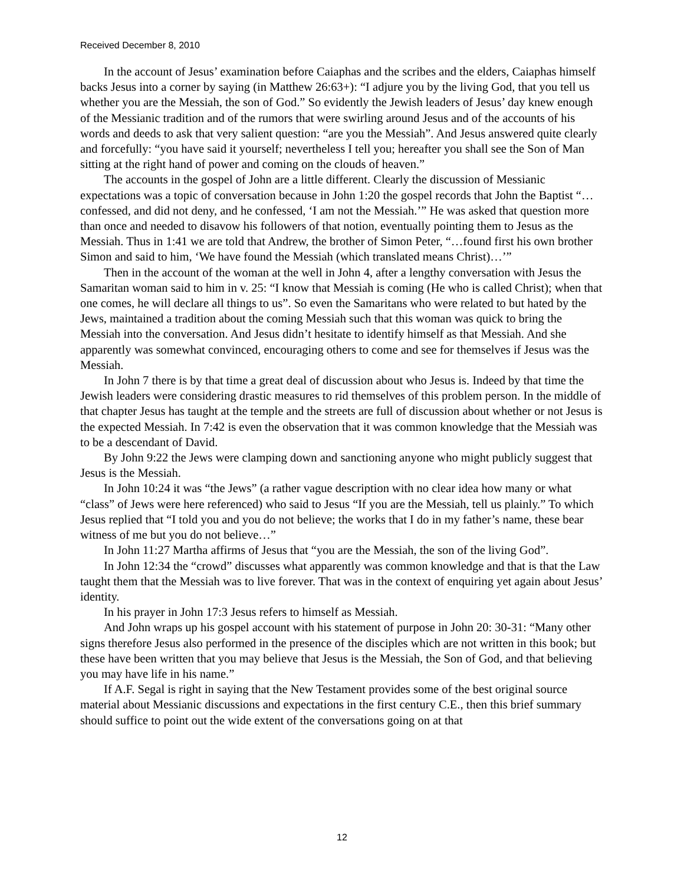Received December 8, 2010
In the account of Jesus’ examination before Caiaphas and the scribes and the elders, Caiaphas himself backs Jesus into a corner by saying (in Matthew 26:63+): “I adjure you by the living God, that you tell us whether you are the Messiah, the son of God.” So evidently the Jewish leaders of Jesus’ day knew enough of the Messianic tradition and of the rumors that were swirling around Jesus and of the accounts of his words and deeds to ask that very salient question: “are you the Messiah”. And Jesus answered quite clearly and forcefully: “you have said it yourself; nevertheless I tell you; hereafter you shall see the Son of Man sitting at the right hand of power and coming on the clouds of heaven.”
The accounts in the gospel of John are a little different. Clearly the discussion of Messianic expectations was a topic of conversation because in John 1:20 the gospel records that John the Baptist “…confessed, and did not deny, and he confessed, ‘I am not the Messiah.’” He was asked that question more than once and needed to disavow his followers of that notion, eventually pointing them to Jesus as the Messiah. Thus in 1:41 we are told that Andrew, the brother of Simon Peter, “…found first his own brother Simon and said to him, ‘We have found the Messiah (which translated means Christ)…’”
Then in the account of the woman at the well in John 4, after a lengthy conversation with Jesus the Samaritan woman said to him in v. 25: “I know that Messiah is coming (He who is called Christ); when that one comes, he will declare all things to us”. So even the Samaritans who were related to but hated by the Jews, maintained a tradition about the coming Messiah such that this woman was quick to bring the Messiah into the conversation. And Jesus didn’t hesitate to identify himself as that Messiah. And she apparently was somewhat convinced, encouraging others to come and see for themselves if Jesus was the Messiah.
In John 7 there is by that time a great deal of discussion about who Jesus is. Indeed by that time the Jewish leaders were considering drastic measures to rid themselves of this problem person. In the middle of that chapter Jesus has taught at the temple and the streets are full of discussion about whether or not Jesus is the expected Messiah. In 7:42 is even the observation that it was common knowledge that the Messiah was to be a descendant of David.
By John 9:22 the Jews were clamping down and sanctioning anyone who might publicly suggest that Jesus is the Messiah.
In John 10:24 it was “the Jews” (a rather vague description with no clear idea how many or what “class” of Jews were here referenced) who said to Jesus “If you are the Messiah, tell us plainly.” To which Jesus replied that “I told you and you do not believe; the works that I do in my father’s name, these bear witness of me but you do not believe…”
In John 11:27 Martha affirms of Jesus that “you are the Messiah, the son of the living God”.
In John 12:34 the “crowd” discusses what apparently was common knowledge and that is that the Law taught them that the Messiah was to live forever. That was in the context of enquiring yet again about Jesus’ identity.
In his prayer in John 17:3 Jesus refers to himself as Messiah.
And John wraps up his gospel account with his statement of purpose in John 20: 30-31: “Many other signs therefore Jesus also performed in the presence of the disciples which are not written in this book; but these have been written that you may believe that Jesus is the Messiah, the Son of God, and that believing you may have life in his name.”
If A.F. Segal is right in saying that the New Testament provides some of the best original source material about Messianic discussions and expectations in the first century C.E., then this brief summary should suffice to point out the wide extent of the conversations going on at that
12